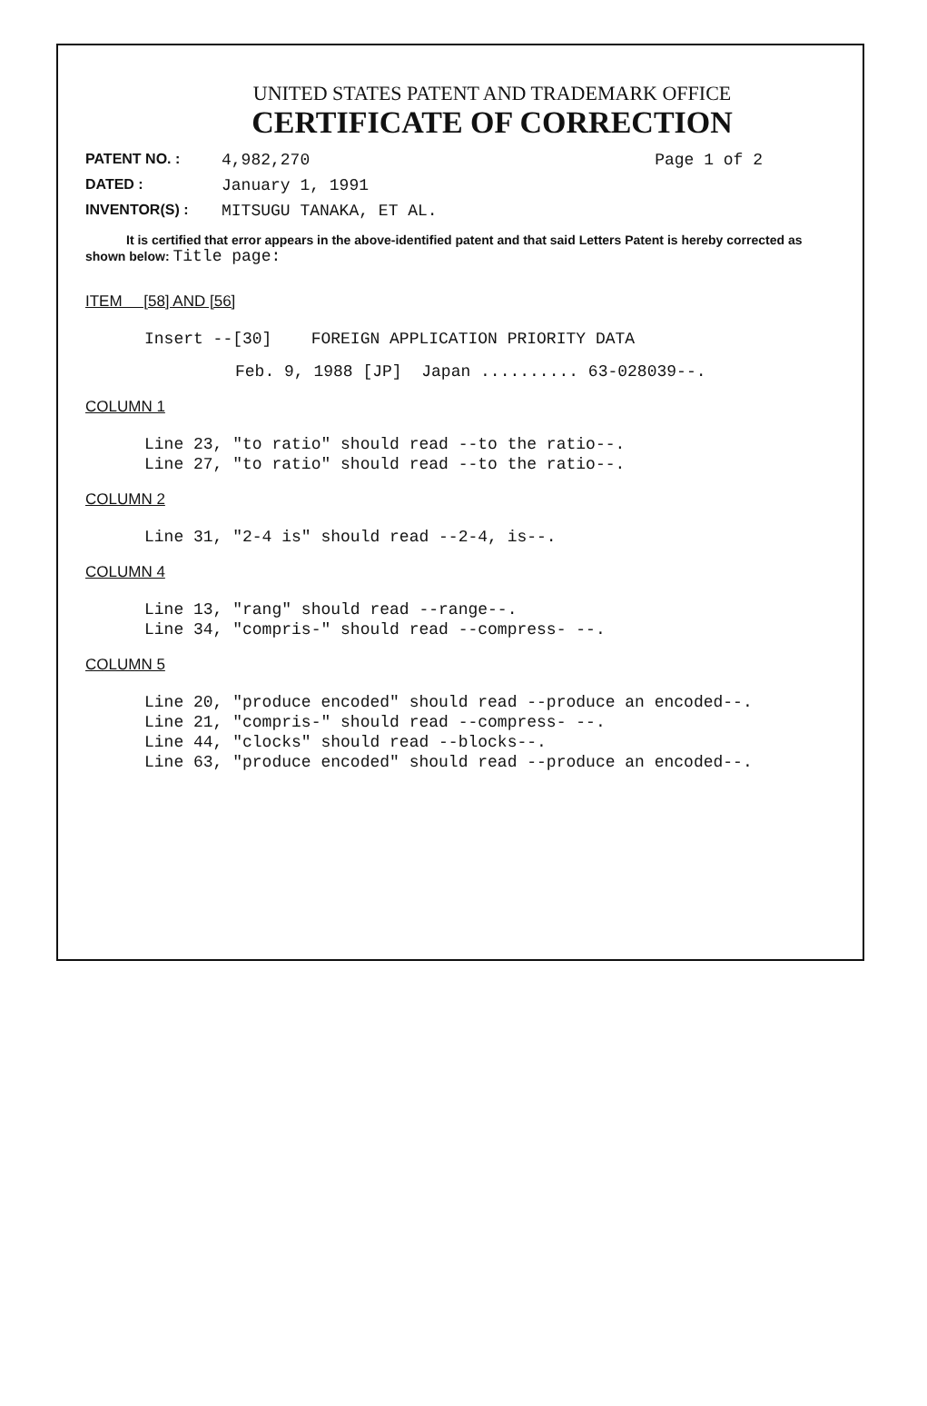UNITED STATES PATENT AND TRADEMARK OFFICE
CERTIFICATE OF CORRECTION
PATENT NO. : 4,982,270 Page 1 of 2
DATED : January 1, 1991
INVENTOR(S) : MITSUGU TANAKA, ET AL.
It is certified that error appears in the above-identified patent and that said Letters Patent is hereby corrected as shown below: Title page:
ITEM [58] AND [56]
Insert --[30] FOREIGN APPLICATION PRIORITY DATA
Feb. 9, 1988 [JP] Japan .......... 63-028039--.
COLUMN 1
Line 23, "to ratio" should read --to the ratio--.
Line 27, "to ratio" should read --to the ratio--.
COLUMN 2
Line 31, "2-4 is" should read --2-4, is--.
COLUMN 4
Line 13, "rang" should read --range--.
Line 34, "compris-" should read --compress- --.
COLUMN 5
Line 20, "produce encoded" should read --produce an encoded--.
Line 21, "compris-" should read --compress- --.
Line 44, "clocks" should read --blocks--.
Line 63, "produce encoded" should read --produce an encoded--.